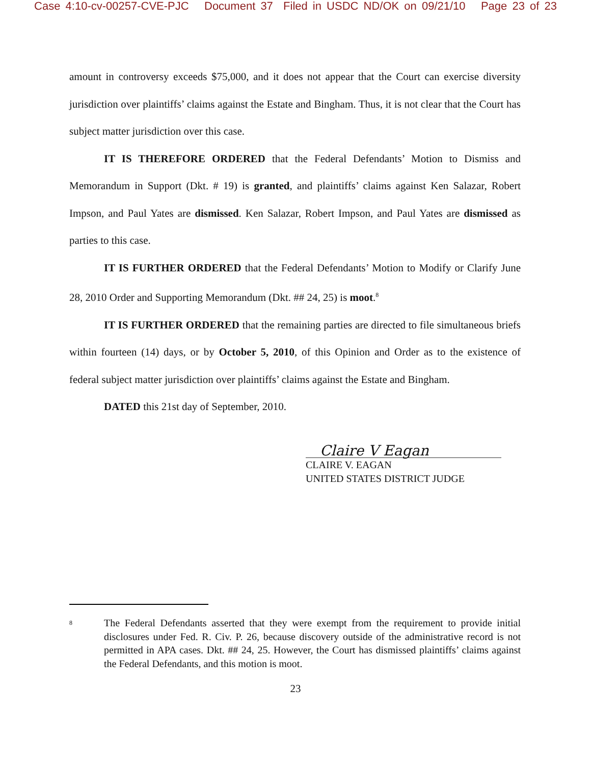Case 4:10-cv-00257-CVE-PJC Document 37 Filed in USDC ND/OK on 09/21/10 Page 23 of 23
amount in controversy exceeds $75,000, and it does not appear that the Court can exercise diversity jurisdiction over plaintiffs’ claims against the Estate and Bingham. Thus, it is not clear that the Court has subject matter jurisdiction over this case.
IT IS THEREFORE ORDERED that the Federal Defendants’ Motion to Dismiss and Memorandum in Support (Dkt. # 19) is granted, and plaintiffs’ claims against Ken Salazar, Robert Impson, and Paul Yates are dismissed. Ken Salazar, Robert Impson, and Paul Yates are dismissed as parties to this case.
IT IS FURTHER ORDERED that the Federal Defendants’ Motion to Modify or Clarify June 28, 2010 Order and Supporting Memorandum (Dkt. ## 24, 25) is moot.<sup>8</sup>
IT IS FURTHER ORDERED that the remaining parties are directed to file simultaneous briefs within fourteen (14) days, or by October 5, 2010, of this Opinion and Order as to the existence of federal subject matter jurisdiction over plaintiffs’ claims against the Estate and Bingham.
DATED this 21st day of September, 2010.
Claire V Eagan
CLAIRE V. EAGAN
UNITED STATES DISTRICT JUDGE
<sup>8</sup>
The Federal Defendants asserted that they were exempt from the requirement to provide initial disclosures under Fed. R. Civ. P. 26, because discovery outside of the administrative record is not permitted in APA cases. Dkt. ## 24, 25. However, the Court has dismissed plaintiffs’ claims against the Federal Defendants, and this motion is moot.
23